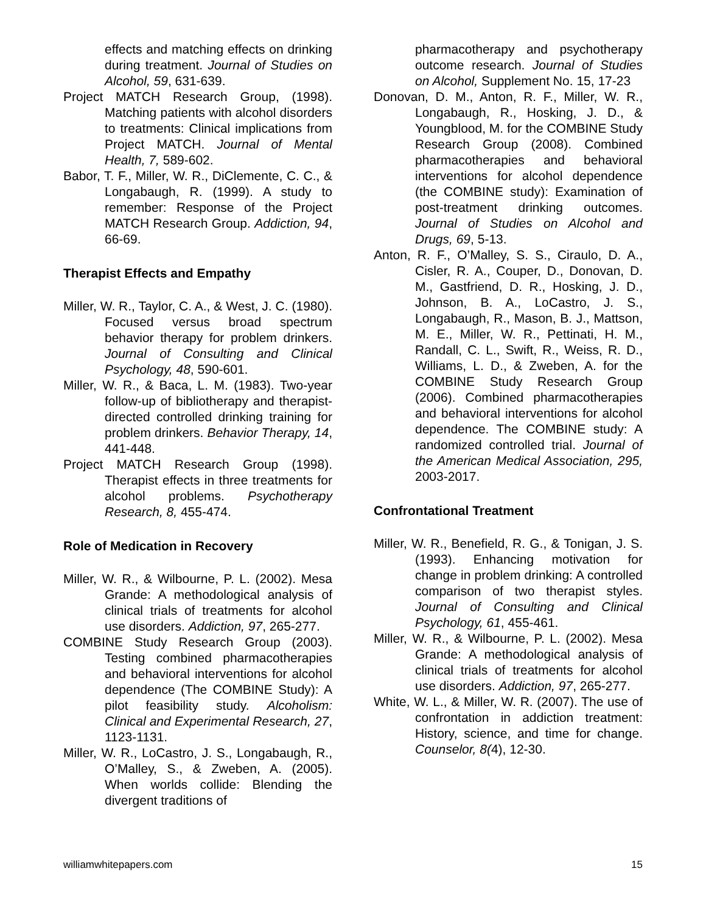effects and matching effects on drinking during treatment. Journal of Studies on Alcohol, 59, 631-639.
Project MATCH Research Group, (1998). Matching patients with alcohol disorders to treatments: Clinical implications from Project MATCH. Journal of Mental Health, 7, 589-602.
Babor, T. F., Miller, W. R., DiClemente, C. C., & Longabaugh, R. (1999). A study to remember: Response of the Project MATCH Research Group. Addiction, 94, 66-69.
Therapist Effects and Empathy
Miller, W. R., Taylor, C. A., & West, J. C. (1980). Focused versus broad spectrum behavior therapy for problem drinkers. Journal of Consulting and Clinical Psychology, 48, 590-601.
Miller, W. R., & Baca, L. M. (1983). Two-year follow-up of bibliotherapy and therapist-directed controlled drinking training for problem drinkers. Behavior Therapy, 14, 441-448.
Project MATCH Research Group (1998). Therapist effects in three treatments for alcohol problems. Psychotherapy Research, 8, 455-474.
Role of Medication in Recovery
Miller, W. R., & Wilbourne, P. L. (2002). Mesa Grande: A methodological analysis of clinical trials of treatments for alcohol use disorders. Addiction, 97, 265-277.
COMBINE Study Research Group (2003). Testing combined pharmacotherapies and behavioral interventions for alcohol dependence (The COMBINE Study): A pilot feasibility study. Alcoholism: Clinical and Experimental Research, 27, 1123-1131.
Miller, W. R., LoCastro, J. S., Longabaugh, R., O’Malley, S., & Zweben, A. (2005). When worlds collide: Blending the divergent traditions of
pharmacotherapy and psychotherapy outcome research. Journal of Studies on Alcohol, Supplement No. 15, 17-23
Donovan, D. M., Anton, R. F., Miller, W. R., Longabaugh, R., Hosking, J. D., & Youngblood, M. for the COMBINE Study Research Group (2008). Combined pharmacotherapies and behavioral interventions for alcohol dependence (the COMBINE study): Examination of post-treatment drinking outcomes. Journal of Studies on Alcohol and Drugs, 69, 5-13.
Anton, R. F., O’Malley, S. S., Ciraulo, D. A., Cisler, R. A., Couper, D., Donovan, D. M., Gastfriend, D. R., Hosking, J. D., Johnson, B. A., LoCastro, J. S., Longabaugh, R., Mason, B. J., Mattson, M. E., Miller, W. R., Pettinati, H. M., Randall, C. L., Swift, R., Weiss, R. D., Williams, L. D., & Zweben, A. for the COMBINE Study Research Group (2006). Combined pharmacotherapies and behavioral interventions for alcohol dependence. The COMBINE study: A randomized controlled trial. Journal of the American Medical Association, 295, 2003-2017.
Confrontational Treatment
Miller, W. R., Benefield, R. G., & Tonigan, J. S. (1993). Enhancing motivation for change in problem drinking: A controlled comparison of two therapist styles. Journal of Consulting and Clinical Psychology, 61, 455-461.
Miller, W. R., & Wilbourne, P. L. (2002). Mesa Grande: A methodological analysis of clinical trials of treatments for alcohol use disorders. Addiction, 97, 265-277.
White, W. L., & Miller, W. R. (2007). The use of confrontation in addiction treatment: History, science, and time for change. Counselor, 8(4), 12-30.
williamwhitepapers.com 15